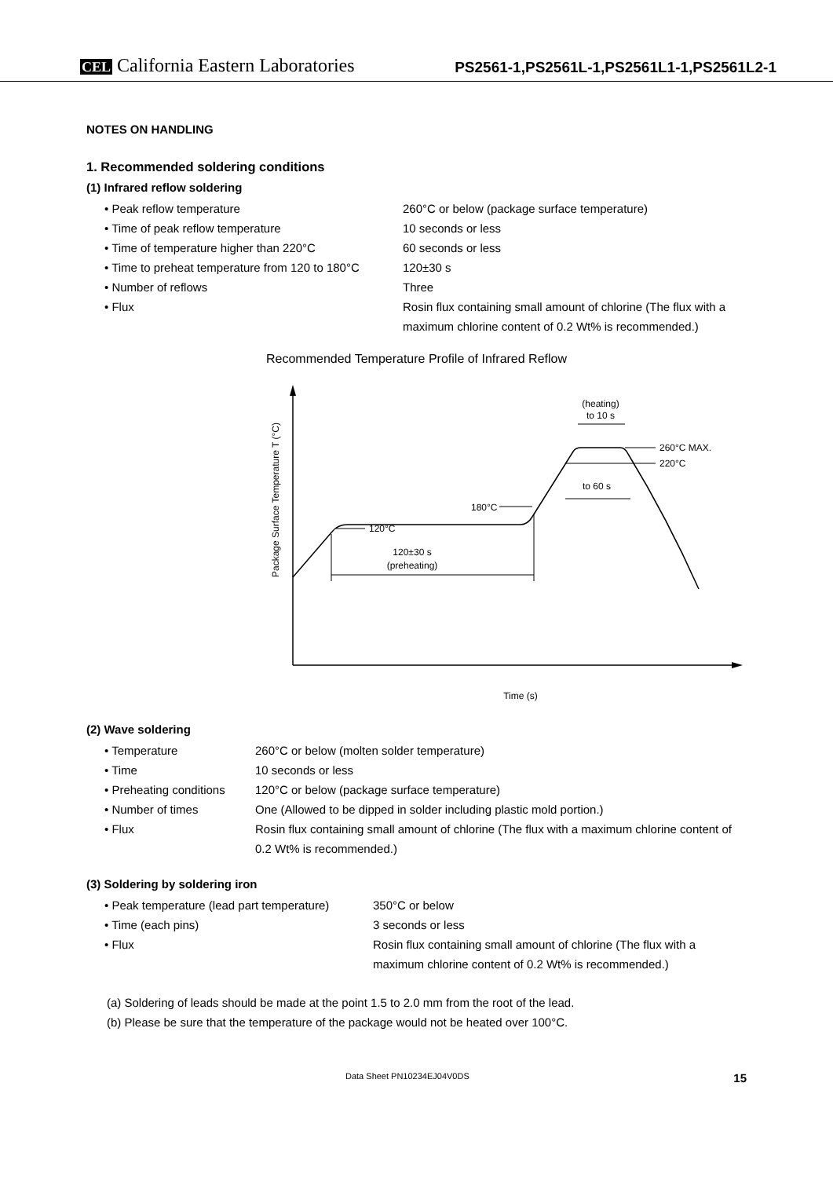CEL California Eastern Laboratories
PS2561-1,PS2561L-1,PS2561L1-1,PS2561L2-1
NOTES ON HANDLING
1. Recommended soldering conditions
(1) Infrared reflow soldering
• Peak reflow temperature 260°C or below (package surface temperature)
• Time of peak reflow temperature 10 seconds or less
• Time of temperature higher than 220°C 60 seconds or less
• Time to preheat temperature from 120 to 180°C
120±30 s
• Number of reflows Three
• Flux Rosin flux containing small amount of chlorine (The flux with a maximum chlorine content of 0.2 Wt% is recommended.)
Recommended Temperature Profile of Infrared Reflow
120°C
180°C
120±30 s
(preheating)
(heating)
to 10 s
260°C MAX.
220°C
to 60 s
Package Surface Temperature T (°C)
Time (s)
(2) Wave soldering
• Temperature 260°C or below (molten solder temperature)
• Time 10 seconds or less
• Preheating conditions
120°C or below (package surface temperature)
• Number of times One (Allowed to be dipped in solder including plastic mold portion.)
• Flux Rosin flux containing small amount of chlorine (The flux with a maximum chlorine content of 0.2 Wt% is recommended.)
(3) Soldering by soldering iron
• Peak temperature (lead part temperature)
350°C or below
• Time (each pins) 3 seconds or less
• Flux Rosin flux containing small amount of chlorine (The flux with a maximum chlorine content of 0.2 Wt% is recommended.)
(a) Soldering of leads should be made at the point 1.5 to 2.0 mm from the root of the lead.
(b) Please be sure that the temperature of the package would not be heated over 100°C.
Data Sheet PN10234EJ04V0DS 15